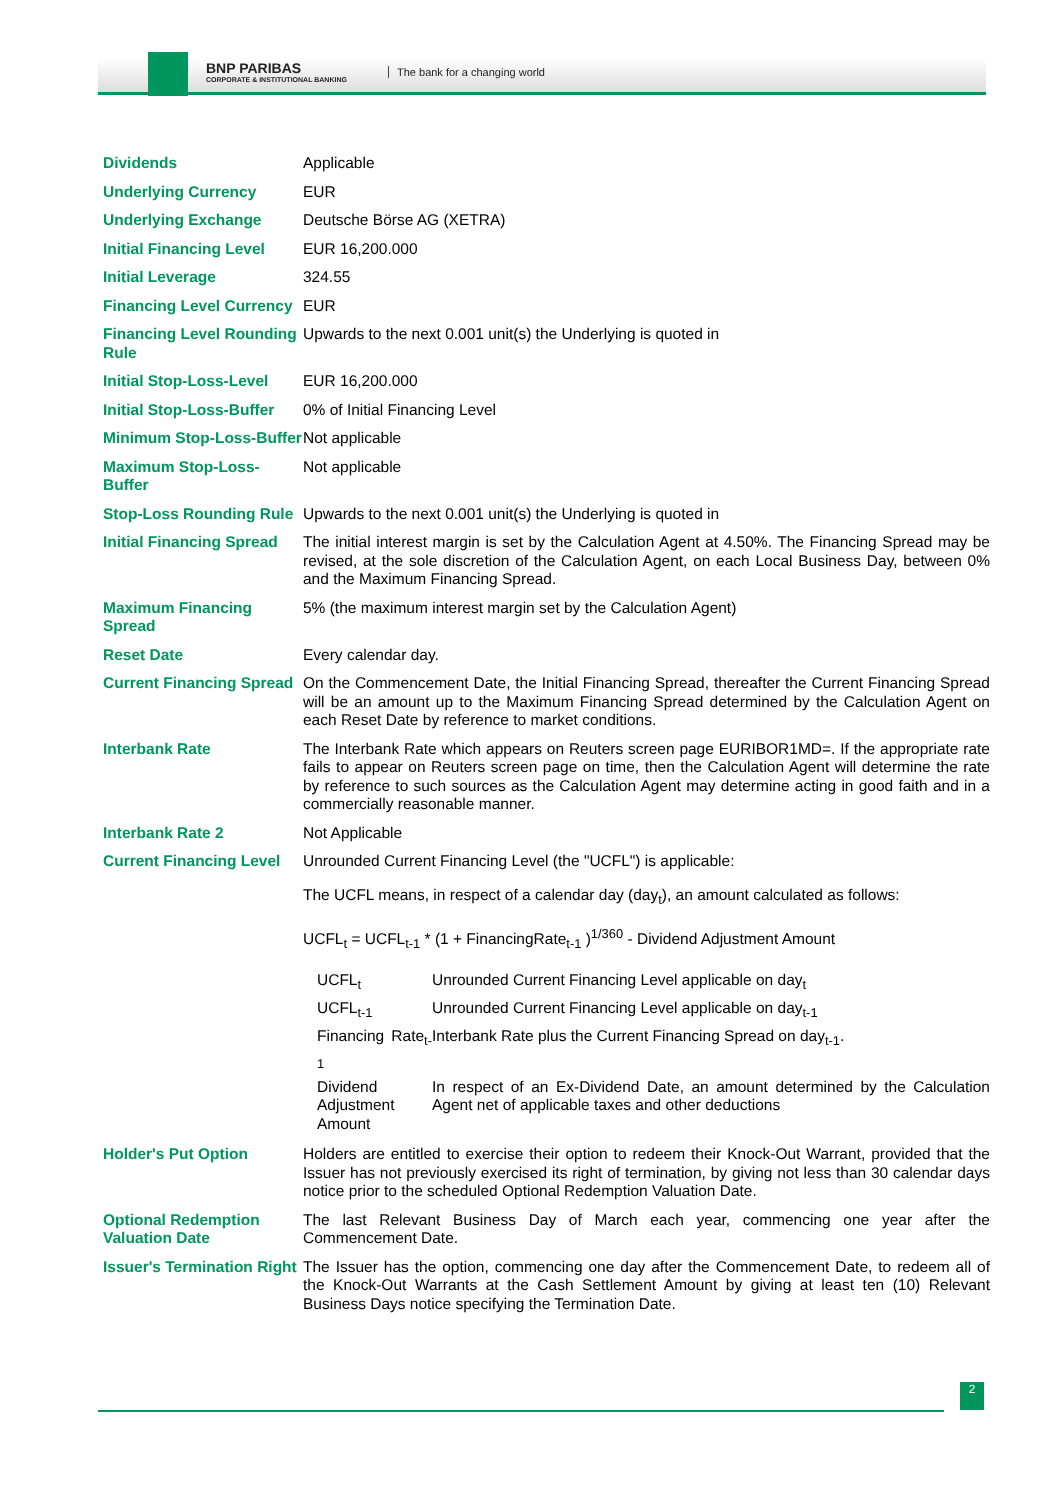BNP PARIBAS
CORPORATE & INSTITUTIONAL BANKING
The bank for a changing world
| Dividends | Applicable |
| Underlying Currency | EUR |
| Underlying Exchange | Deutsche Börse AG (XETRA) |
| Initial Financing Level | EUR 16,200.000 |
| Initial Leverage | 324.55 |
| Financing Level Currency | EUR |
| Financing Level Rounding Rule | Upwards to the next 0.001 unit(s) the Underlying is quoted in |
| Initial Stop-Loss-Level | EUR 16,200.000 |
| Initial Stop-Loss-Buffer | 0% of Initial Financing Level |
| Minimum Stop-Loss-Buffer | Not applicable |
| Maximum Stop-Loss-Buffer | Not applicable |
| Stop-Loss Rounding Rule | Upwards to the next 0.001 unit(s) the Underlying is quoted in |
| Initial Financing Spread | The initial interest margin is set by the Calculation Agent at 4.50%. The Financing Spread may be revised, at the sole discretion of the Calculation Agent, on each Local Business Day, between 0% and the Maximum Financing Spread. |
| Maximum Financing Spread | 5% (the maximum interest margin set by the Calculation Agent) |
| Reset Date | Every calendar day. |
| Current Financing Spread | On the Commencement Date, the Initial Financing Spread, thereafter the Current Financing Spread will be an amount up to the Maximum Financing Spread determined by the Calculation Agent on each Reset Date by reference to market conditions. |
| Interbank Rate | The Interbank Rate which appears on Reuters screen page EURIBOR1MD=. If the appropriate rate fails to appear on Reuters screen page on time, then the Calculation Agent will determine the rate by reference to such sources as the Calculation Agent may determine acting in good faith and in a commercially reasonable manner. |
| Interbank Rate 2 | Not Applicable |
| Current Financing Level | Unrounded Current Financing Level (the "UCFL") is applicable: The UCFL means, in respect of a calendar day (day<sub>t</sub>), an amount calculated as follows: UCFL<sub>t</sub> = UCFL<sub>t-1</sub> * (1 + FinancingRate<sub>t-1</sub> )<sup>1/360</sup> - Dividend Adjustment Amount / UCFL<sub>t</sub> / Unrounded Current Financing Level applicable on day<sub>t</sub> / / UCFL<sub>t-1</sub> / Unrounded Current Financing Level applicable on day<sub>t-1</sub> / / Financing Rate<sub>t-1</sub> / Interbank Rate plus the Current Financing Spread on day<sub>t-1</sub>. / / Dividend Adjustment Amount / In respect of an Ex-Dividend Date, an amount determined by the Calculation Agent net of applicable taxes and other deductions / |
| Holder's Put Option | Holders are entitled to exercise their option to redeem their Knock-Out Warrant, provided that the Issuer has not previously exercised its right of termination, by giving not less than 30 calendar days notice prior to the scheduled Optional Redemption Valuation Date. |
| Optional Redemption Valuation Date | The last Relevant Business Day of March each year, commencing one year after the Commencement Date. |
| Issuer's Termination Right | The Issuer has the option, commencing one day after the Commencement Date, to redeem all of the Knock-Out Warrants at the Cash Settlement Amount by giving at least ten (10) Relevant Business Days notice specifying the Termination Date. |
2